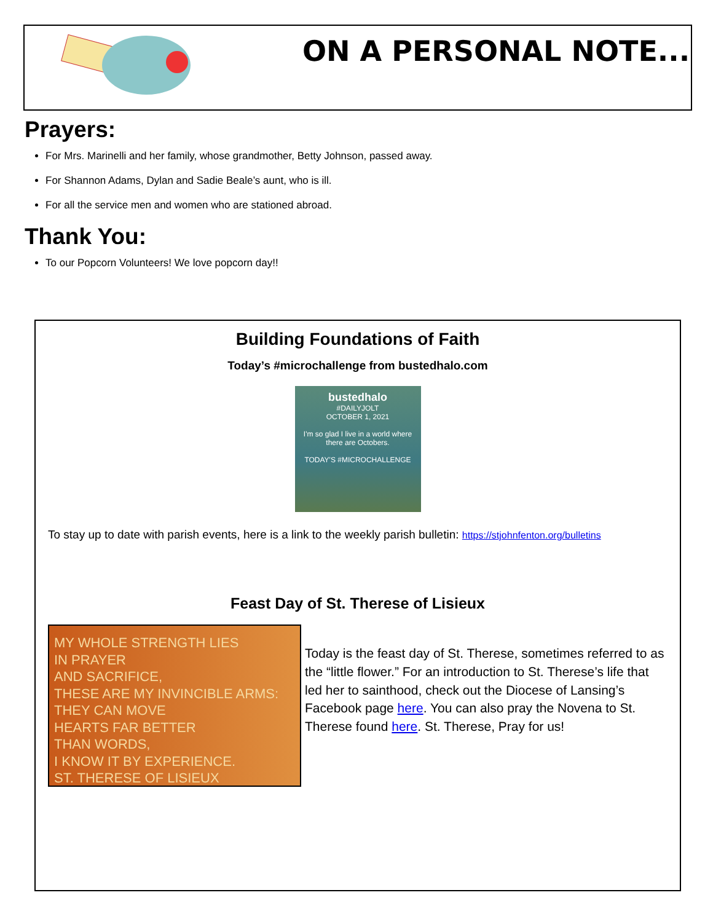ON A PERSONAL NOTE...
Prayers:
For Mrs. Marinelli and her family, whose grandmother, Betty Johnson, passed away.
For Shannon Adams, Dylan and Sadie Beale’s aunt, who is ill.
For all the service men and women who are stationed abroad.
Thank You:
To our Popcorn Volunteers! We love popcorn day!!
Building Foundations of Faith
Today’s #microchallenge from bustedhalo.com
bustedhalo
#DAILYJOLT
OCTOBER 1, 2021
I'm so glad I live in a world where there are Octobers.
TODAY'S #MICROCHALLENGE
To stay up to date with parish events, here is a link to the weekly parish bulletin: https://stjohnfenton.org/bulletins
Feast Day of St. Therese of Lisieux
MY WHOLE STRENGTH LIES
IN PRAYER
AND SACRIFICE,
THESE ARE MY INVINCIBLE ARMS:
THEY CAN MOVE
HEARTS FAR BETTER
THAN WORDS,
I KNOW IT BY EXPERIENCE.
ST. THERESE OF LISIEUX
Today is the feast day of St. Therese, sometimes referred to as the “little flower.” For an introduction to St. Therese’s life that led her to sainthood, check out the Diocese of Lansing’s Facebook page here. You can also pray the Novena to St. Therese found here. St. Therese, Pray for us!